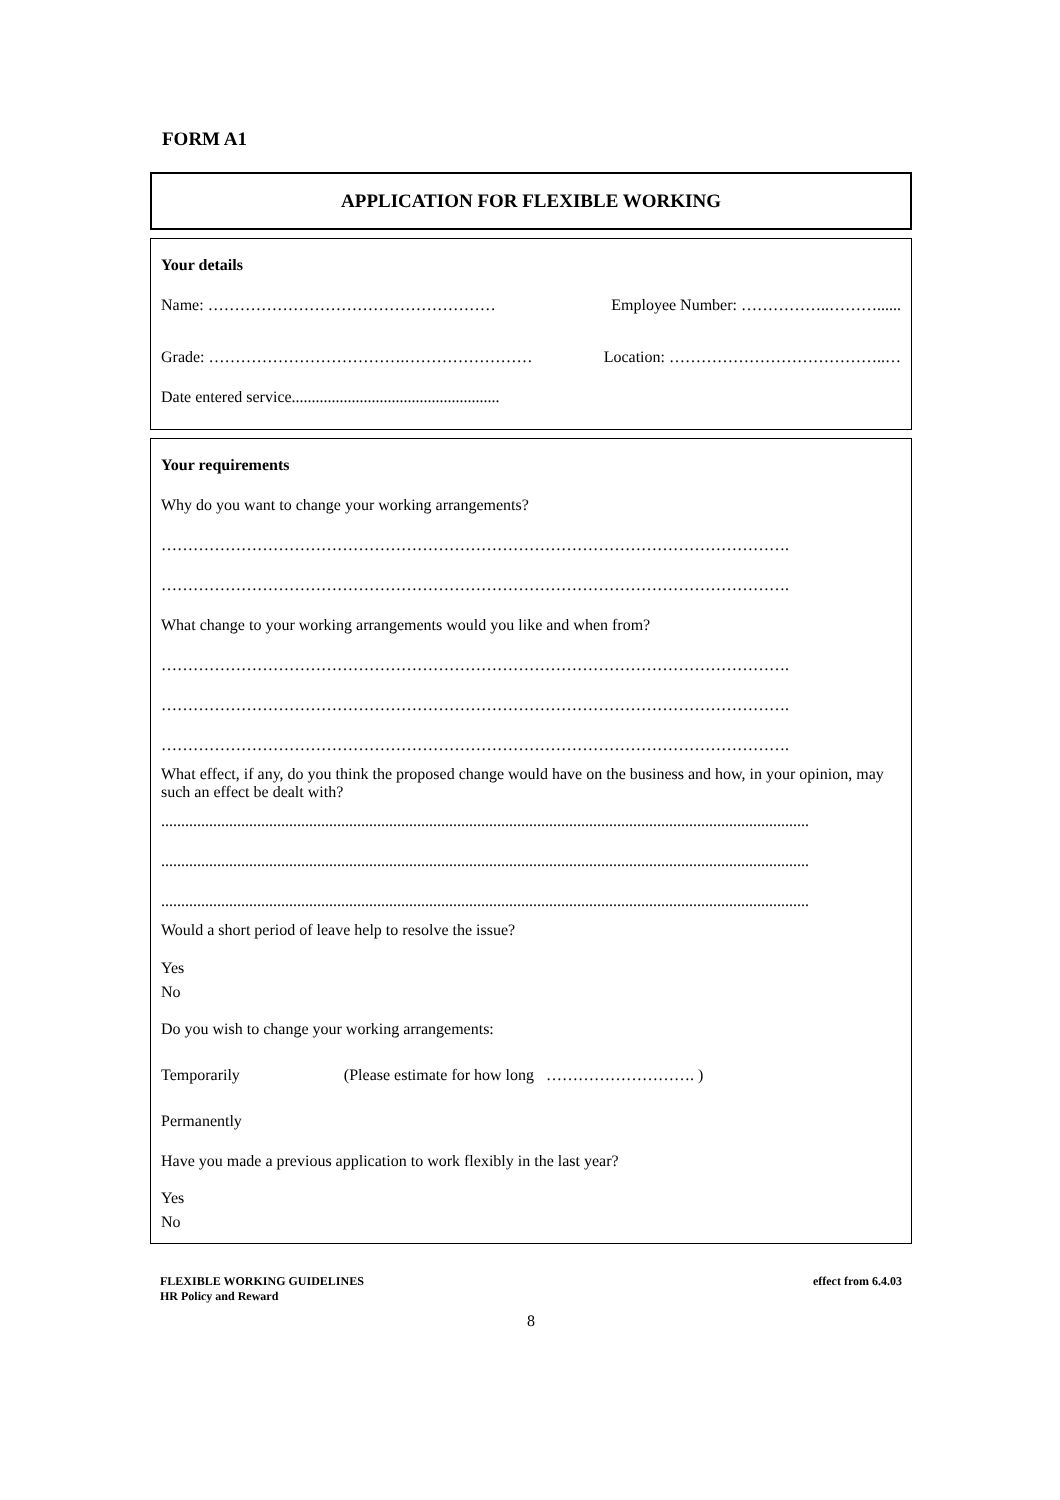FORM A1
APPLICATION FOR FLEXIBLE WORKING
Your details
Name: ……………………………………………… Employee Number: ……………..………......
Grade: ……………………………….…………………… Location: …………………………………..…
Date entered service....................................................
Your requirements
Why do you want to change your working arrangements?
……………………………………………………………………………………………………….
……………………………………………………………………………………………………….
What change to your working arrangements would you like and when from?
……………………………………………………………………………………………………….
……………………………………………………………………………………………………….
……………………………………………………………………………………………………….
What effect, if any, do you think the proposed change would have on the business and how, in your opinion, may such an effect be dealt with?
..................................................................................................................................................................
..................................................................................................................................................................
..................................................................................................................................................................
Would a short period of leave help to resolve the issue?
Yes
No
Do you wish to change your working arrangements:
Temporarily (Please estimate for how long ………………………. )
Permanently
Have you made a previous application to work flexibly in the last year?
Yes
No
FLEXIBLE WORKING GUIDELINES
HR Policy and Reward effect from 6.4.03
8